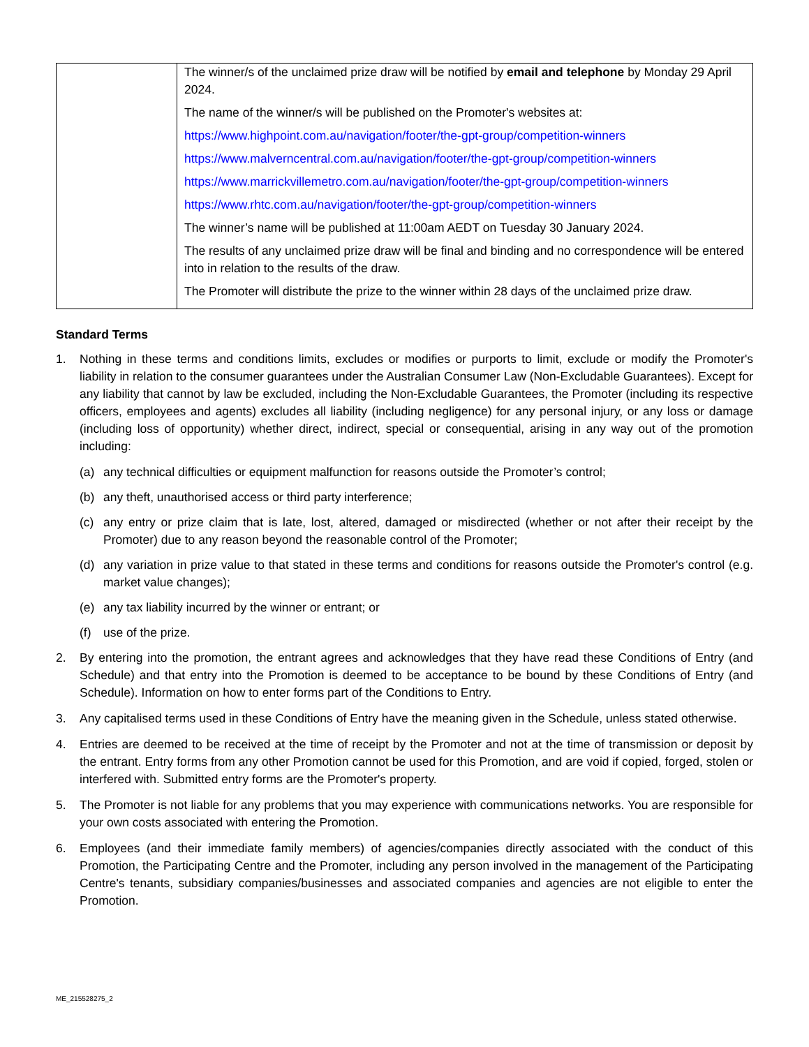| | The winner/s of the unclaimed prize draw will be notified by email and telephone by Monday 29 April 2024. The name of the winner/s will be published on the Promoter's websites at: https://www.highpoint.com.au/navigation/footer/the-gpt-group/competition-winners https://www.malverncentral.com.au/navigation/footer/the-gpt-group/competition-winners https://www.marrickvillemetro.com.au/navigation/footer/the-gpt-group/competition-winners https://www.rhtc.com.au/navigation/footer/the-gpt-group/competition-winners The winner’s name will be published at 11:00am AEDT on Tuesday 30 January 2024. The results of any unclaimed prize draw will be final and binding and no correspondence will be entered into in relation to the results of the draw. The Promoter will distribute the prize to the winner within 28 days of the unclaimed prize draw. |
Standard Terms
1. Nothing in these terms and conditions limits, excludes or modifies or purports to limit, exclude or modify the Promoter's liability in relation to the consumer guarantees under the Australian Consumer Law (Non-Excludable Guarantees). Except for any liability that cannot by law be excluded, including the Non-Excludable Guarantees, the Promoter (including its respective officers, employees and agents) excludes all liability (including negligence) for any personal injury, or any loss or damage (including loss of opportunity) whether direct, indirect, special or consequential, arising in any way out of the promotion including:
(a) any technical difficulties or equipment malfunction for reasons outside the Promoter’s control;
(b) any theft, unauthorised access or third party interference;
(c) any entry or prize claim that is late, lost, altered, damaged or misdirected (whether or not after their receipt by the Promoter) due to any reason beyond the reasonable control of the Promoter;
(d) any variation in prize value to that stated in these terms and conditions for reasons outside the Promoter's control (e.g. market value changes);
(e) any tax liability incurred by the winner or entrant; or
(f) use of the prize.
2. By entering into the promotion, the entrant agrees and acknowledges that they have read these Conditions of Entry (and Schedule) and that entry into the Promotion is deemed to be acceptance to be bound by these Conditions of Entry (and Schedule). Information on how to enter forms part of the Conditions to Entry.
3. Any capitalised terms used in these Conditions of Entry have the meaning given in the Schedule, unless stated otherwise.
4. Entries are deemed to be received at the time of receipt by the Promoter and not at the time of transmission or deposit by the entrant. Entry forms from any other Promotion cannot be used for this Promotion, and are void if copied, forged, stolen or interfered with. Submitted entry forms are the Promoter's property.
5. The Promoter is not liable for any problems that you may experience with communications networks. You are responsible for your own costs associated with entering the Promotion.
6. Employees (and their immediate family members) of agencies/companies directly associated with the conduct of this Promotion, the Participating Centre and the Promoter, including any person involved in the management of the Participating Centre's tenants, subsidiary companies/businesses and associated companies and agencies are not eligible to enter the Promotion.
ME_215528275_2